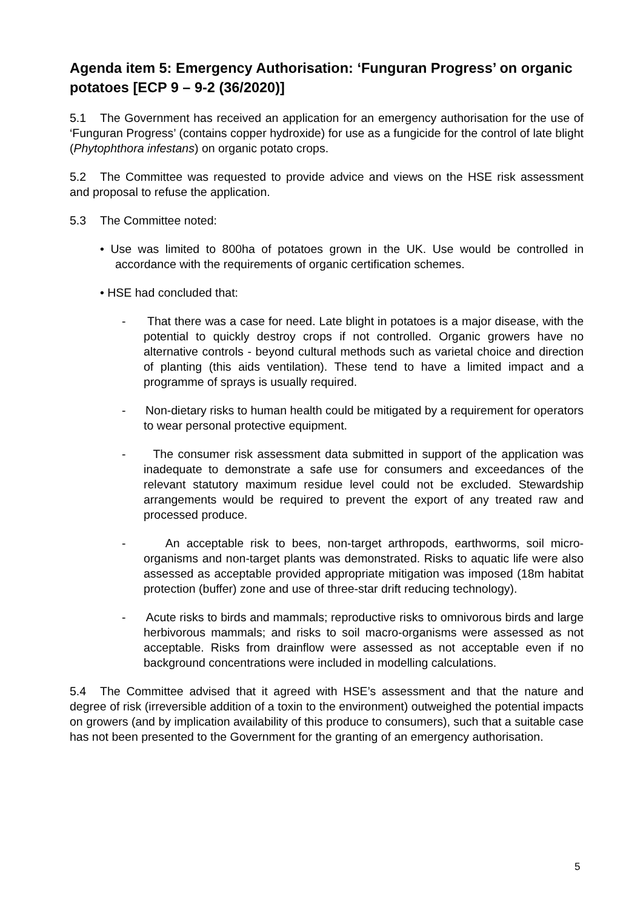Agenda item 5: Emergency Authorisation: ‘Funguran Progress’ on organic potatoes [ECP 9 – 9-2 (36/2020)]
5.1 The Government has received an application for an emergency authorisation for the use of ‘Funguran Progress’ (contains copper hydroxide) for use as a fungicide for the control of late blight (Phytophthora infestans) on organic potato crops.
5.2 The Committee was requested to provide advice and views on the HSE risk assessment and proposal to refuse the application.
5.3 The Committee noted:
• Use was limited to 800ha of potatoes grown in the UK. Use would be controlled in accordance with the requirements of organic certification schemes.
• HSE had concluded that:
- That there was a case for need. Late blight in potatoes is a major disease, with the potential to quickly destroy crops if not controlled. Organic growers have no alternative controls - beyond cultural methods such as varietal choice and direction of planting (this aids ventilation). These tend to have a limited impact and a programme of sprays is usually required.
- Non-dietary risks to human health could be mitigated by a requirement for operators to wear personal protective equipment.
- The consumer risk assessment data submitted in support of the application was inadequate to demonstrate a safe use for consumers and exceedances of the relevant statutory maximum residue level could not be excluded. Stewardship arrangements would be required to prevent the export of any treated raw and processed produce.
- An acceptable risk to bees, non-target arthropods, earthworms, soil micro-organisms and non-target plants was demonstrated. Risks to aquatic life were also assessed as acceptable provided appropriate mitigation was imposed (18m habitat protection (buffer) zone and use of three-star drift reducing technology).
- Acute risks to birds and mammals; reproductive risks to omnivorous birds and large herbivorous mammals; and risks to soil macro-organisms were assessed as not acceptable. Risks from drainflow were assessed as not acceptable even if no background concentrations were included in modelling calculations.
5.4 The Committee advised that it agreed with HSE’s assessment and that the nature and degree of risk (irreversible addition of a toxin to the environment) outweighed the potential impacts on growers (and by implication availability of this produce to consumers), such that a suitable case has not been presented to the Government for the granting of an emergency authorisation.
5